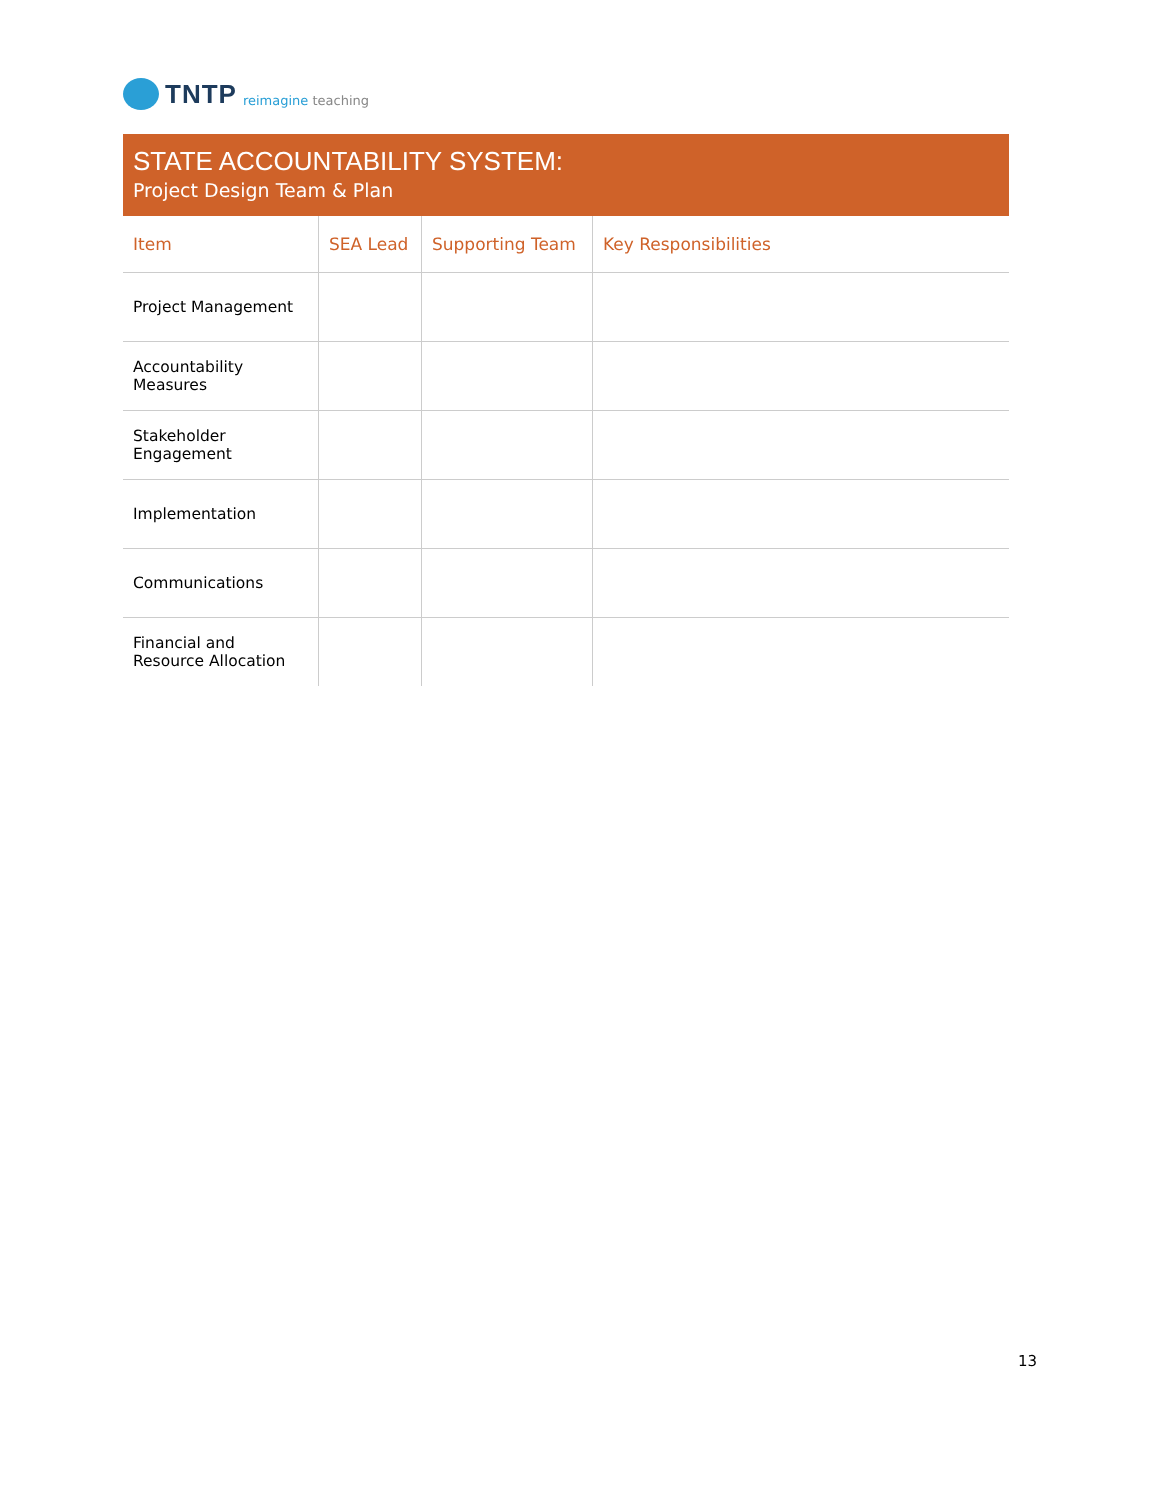TNTP
reimagine teaching
STATE ACCOUNTABILITY SYSTEM:
Project Design Team & Plan
| Item | SEA Lead | Supporting Team | Key Responsibilities |
| --- | --- | --- | --- |
| Project Management | | | |
| Accountability Measures | | | |
| Stakeholder Engagement | | | |
| Implementation | | | |
| Communications | | | |
| Financial and Resource Allocation | | | |
13